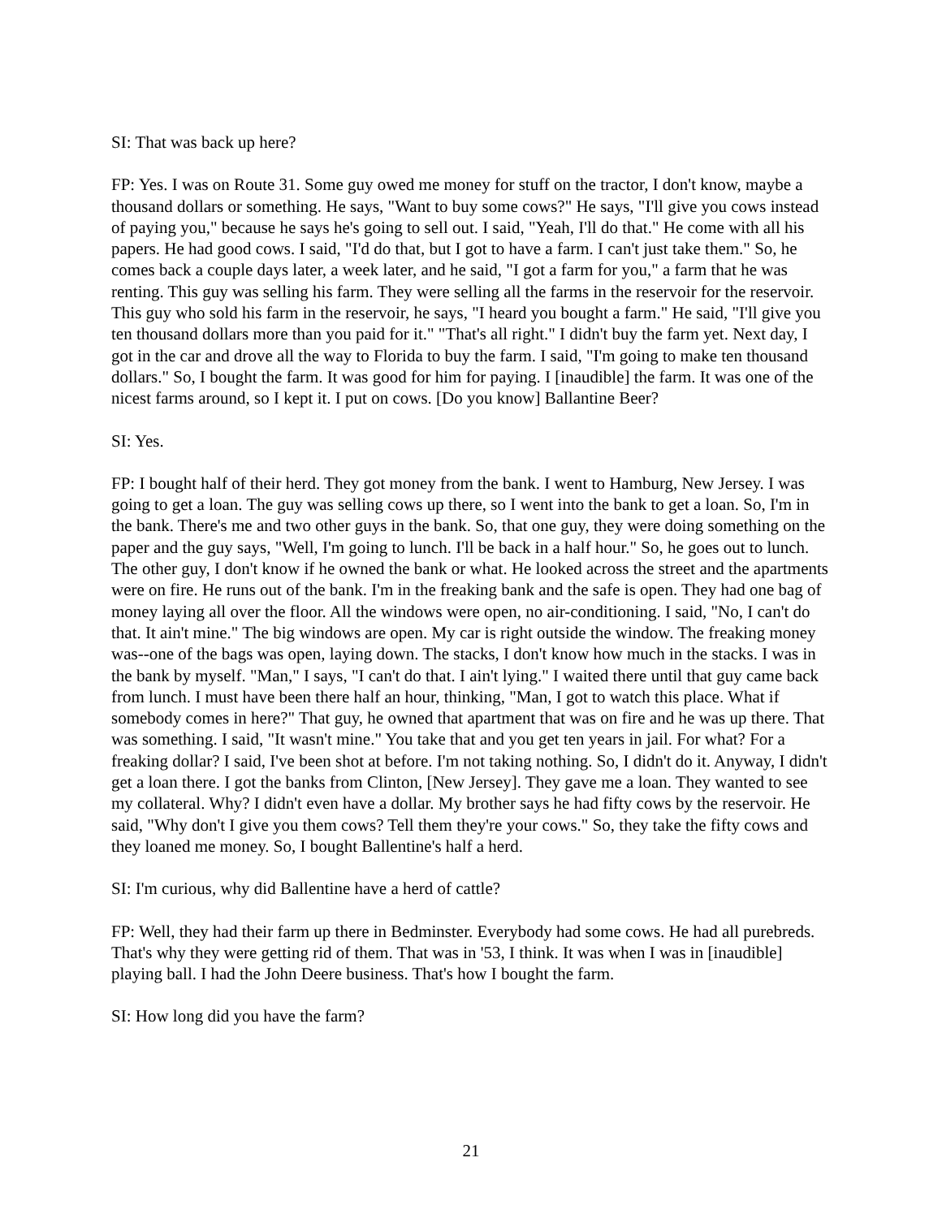SI: That was back up here?
FP: Yes. I was on Route 31. Some guy owed me money for stuff on the tractor, I don't know, maybe a thousand dollars or something. He says, "Want to buy some cows?" He says, "I'll give you cows instead of paying you," because he says he's going to sell out. I said, "Yeah, I'll do that." He come with all his papers. He had good cows. I said, "I'd do that, but I got to have a farm. I can't just take them." So, he comes back a couple days later, a week later, and he said, "I got a farm for you," a farm that he was renting. This guy was selling his farm. They were selling all the farms in the reservoir for the reservoir. This guy who sold his farm in the reservoir, he says, "I heard you bought a farm." He said, "I'll give you ten thousand dollars more than you paid for it." "That's all right." I didn't buy the farm yet. Next day, I got in the car and drove all the way to Florida to buy the farm. I said, "I'm going to make ten thousand dollars." So, I bought the farm. It was good for him for paying. I [inaudible] the farm. It was one of the nicest farms around, so I kept it. I put on cows. [Do you know] Ballantine Beer?
SI: Yes.
FP: I bought half of their herd. They got money from the bank. I went to Hamburg, New Jersey. I was going to get a loan. The guy was selling cows up there, so I went into the bank to get a loan. So, I'm in the bank. There's me and two other guys in the bank. So, that one guy, they were doing something on the paper and the guy says, "Well, I'm going to lunch. I'll be back in a half hour." So, he goes out to lunch. The other guy, I don't know if he owned the bank or what. He looked across the street and the apartments were on fire. He runs out of the bank. I'm in the freaking bank and the safe is open. They had one bag of money laying all over the floor. All the windows were open, no air-conditioning. I said, "No, I can't do that. It ain't mine." The big windows are open. My car is right outside the window. The freaking money was--one of the bags was open, laying down. The stacks, I don't know how much in the stacks. I was in the bank by myself. "Man," I says, "I can't do that. I ain't lying." I waited there until that guy came back from lunch. I must have been there half an hour, thinking, "Man, I got to watch this place. What if somebody comes in here?" That guy, he owned that apartment that was on fire and he was up there. That was something. I said, "It wasn't mine." You take that and you get ten years in jail. For what? For a freaking dollar? I said, I've been shot at before. I'm not taking nothing. So, I didn't do it. Anyway, I didn't get a loan there. I got the banks from Clinton, [New Jersey]. They gave me a loan. They wanted to see my collateral. Why? I didn't even have a dollar. My brother says he had fifty cows by the reservoir. He said, "Why don't I give you them cows? Tell them they're your cows." So, they take the fifty cows and they loaned me money. So, I bought Ballentine's half a herd.
SI: I'm curious, why did Ballentine have a herd of cattle?
FP: Well, they had their farm up there in Bedminster. Everybody had some cows. He had all purebreds. That's why they were getting rid of them. That was in '53, I think. It was when I was in [inaudible] playing ball. I had the John Deere business. That's how I bought the farm.
SI: How long did you have the farm?
21